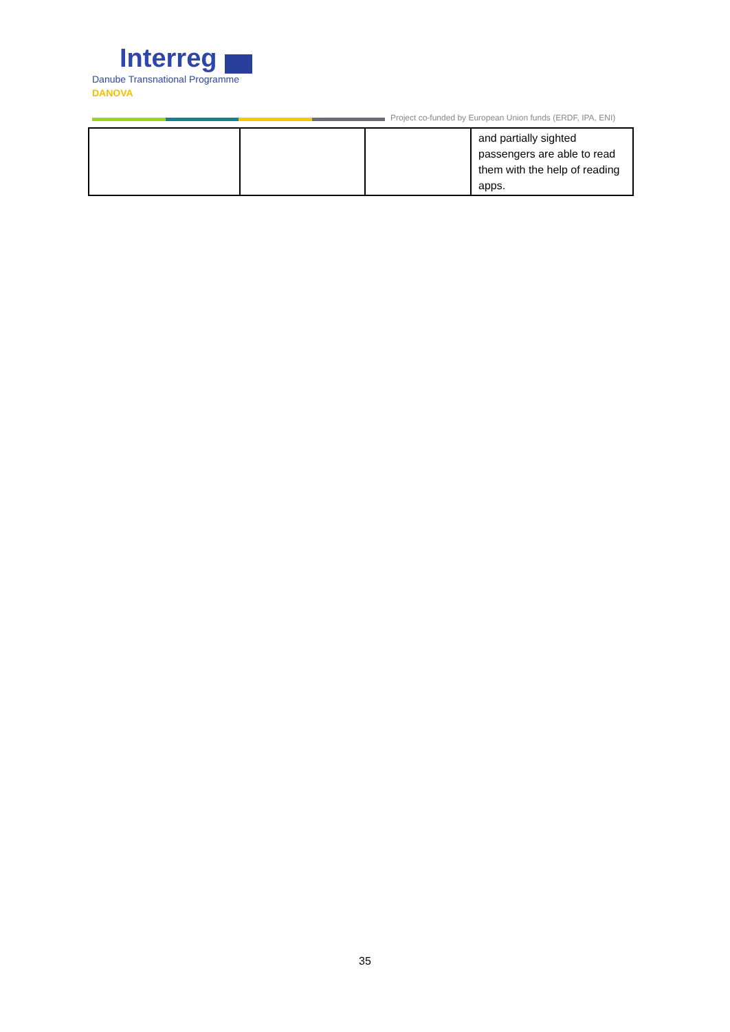Interreg
Danube Transnational Programme
DANOVA
Project co-funded by European Union funds (ERDF, IPA, ENI)
| | | | and partially sighted passengers are able to read them with the help of reading apps. |
35